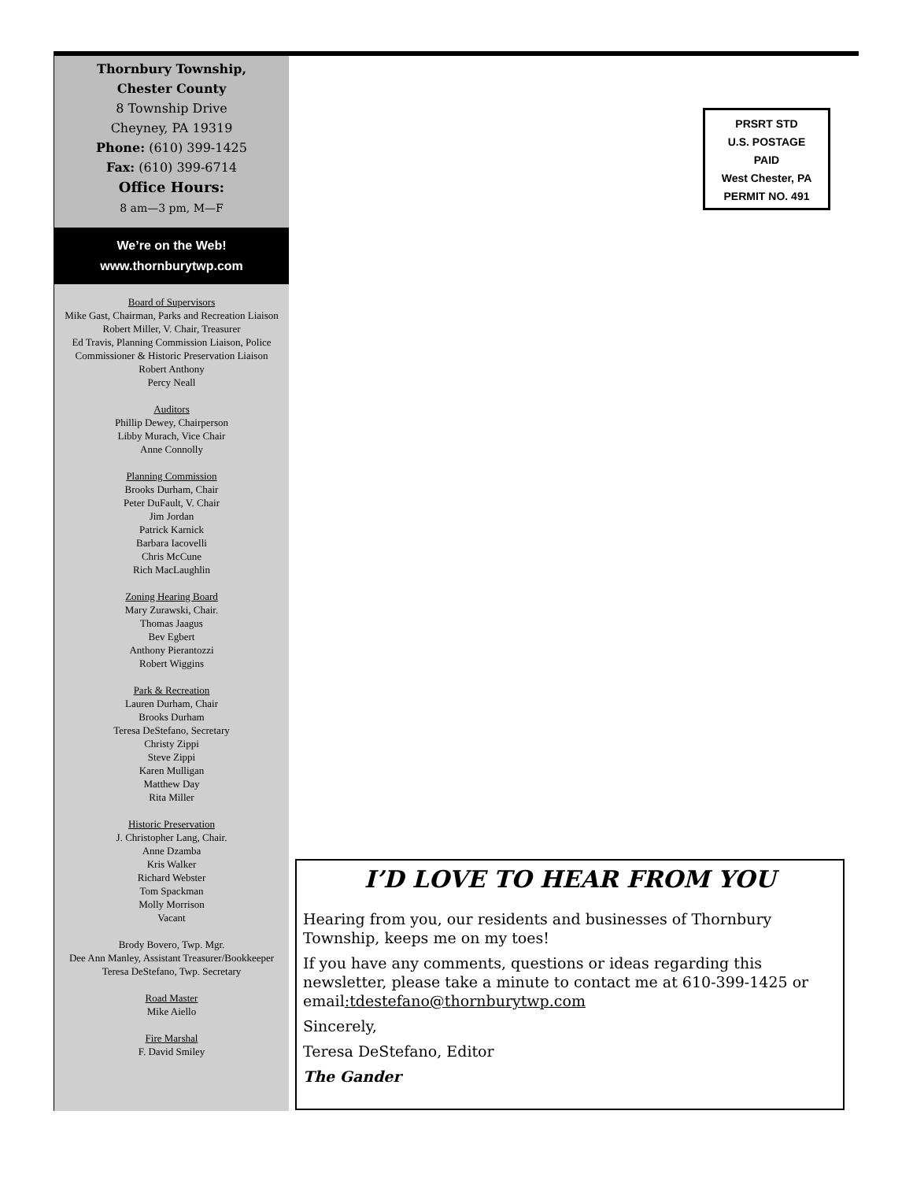Thornbury Township,
Chester County
8 Township Drive
Cheyney, PA 19319
Phone: (610) 399-1425
Fax: (610) 399-6714
Office Hours:
8 am—3 pm, M—F
We’re on the Web!
www.thornburytwp.com
Board of Supervisors
Mike Gast, Chairman, Parks and Recreation Liaison
Robert Miller, V. Chair, Treasurer
Ed Travis, Planning Commission Liaison, Police Commissioner & Historic Preservation Liaison
Robert Anthony
Percy Neall
Auditors
Phillip Dewey, Chairperson
Libby Murach, Vice Chair
Anne Connolly
Planning Commission
Brooks Durham, Chair
Peter DuFault, V. Chair
Jim Jordan
Patrick Karnick
Barbara Iacovelli
Chris McCune
Rich MacLaughlin
Zoning Hearing Board
Mary Zurawski, Chair.
Thomas Jaagus
Bev Egbert
Anthony Pierantozzi
Robert Wiggins
Park & Recreation
Lauren Durham, Chair
Brooks Durham
Teresa DeStefano, Secretary
Christy Zippi
Steve Zippi
Karen Mulligan
Matthew Day
Rita Miller
Historic Preservation
J. Christopher Lang, Chair.
Anne Dzamba
Kris Walker
Richard Webster
Tom Spackman
Molly Morrison
Vacant
Brody Bovero, Twp. Mgr.
Dee Ann Manley, Assistant Treasurer/Bookkeeper
Teresa DeStefano, Twp. Secretary
Road Master
Mike Aiello
Fire Marshal
F. David Smiley
PRSRT STD
U.S. POSTAGE
PAID
West Chester, PA
PERMIT NO. 491
I’D LOVE TO HEAR FROM YOU
Hearing from you, our residents and businesses of Thornbury Township, keeps me on my toes!
If you have any comments, questions or ideas regarding this newsletter, please take a minute to contact me at 610-399-1425 or email:tdestefano@thornburytwp.com
Sincerely,
Teresa DeStefano, Editor
The Gander